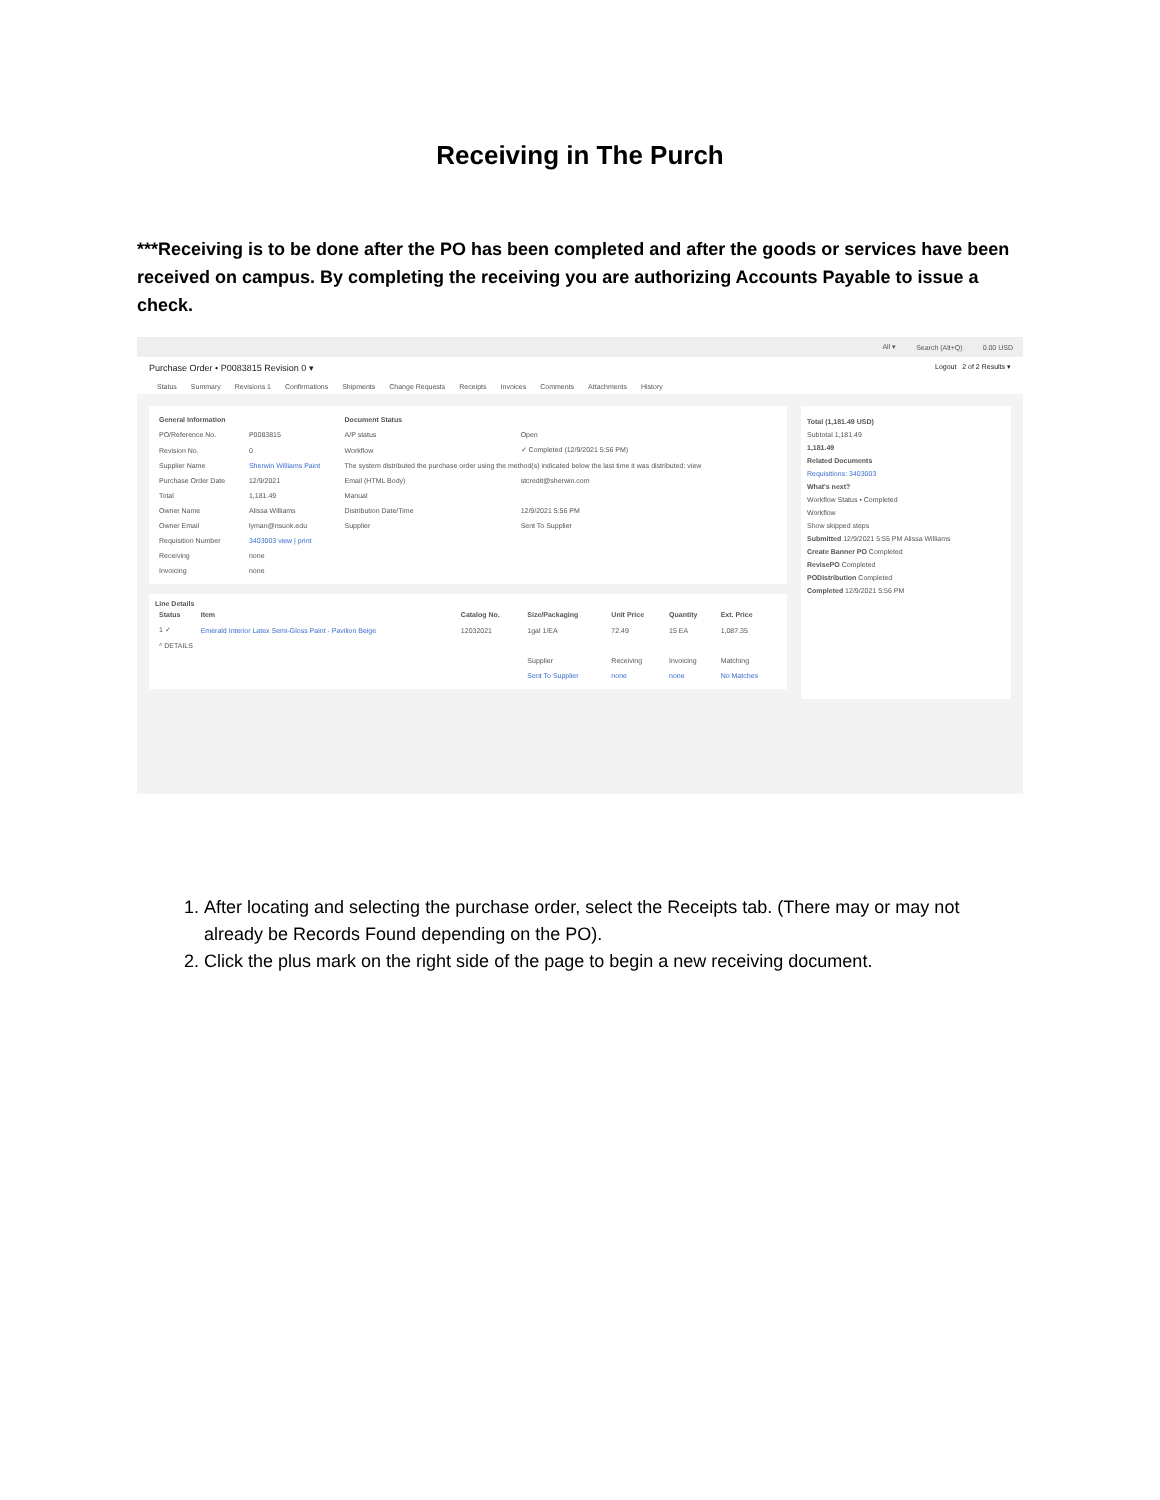Receiving in The Purch
***Receiving is to be done after the PO has been completed and after the goods or services have been received on campus. By completing the receiving you are authorizing Accounts Payable to issue a check.
All ▾ Search (Alt+Q) 0.00 USD
Purchase Order • P0083815 Revision 0 ▾ Logout 2 of 2 Results ▾
Status Summary Revisions 1 Confirmations Shipments Change Requests Receipts Invoices Comments Attachments History
| General Information | | Document Status | |
| --- | --- | --- | --- |
| PO/Reference No. | P0083815 | A/P status | Open |
| Revision No. | 0 | Workflow | ✓ Completed (12/9/2021 5:56 PM) |
| Supplier Name | Sherwin Williams Paint | The system distributed the purchase order using the method(s) indicated below the last time it was distributed: view | |
| Purchase Order Date | 12/9/2021 | Email (HTML Body) | stcredit@sherwin.com |
| Total | 1,181.49 | Manual | |
| Owner Name | Alissa Williams | Distribution Date/Time | 12/9/2021 5:56 PM |
| Owner Email | lyman@nsuok.edu | Supplier | Sent To Supplier |
| Requisition Number | 3403003 view / print | | |
| Receiving | none | | |
| Invoicing | none | | |
Line Details
| Status | Item | Catalog No. | Size/Packaging | Unit Price | Quantity | Ext. Price |
| --- | --- | --- | --- | --- | --- | --- |
| 1 ✓ | Emerald Interior Latex Semi-Gloss Paint - Pavilion Beige | 12032021 | 1gal 1/EA | 72.49 | 15 EA | 1,087.35 |
| ^ DETAILS | | | | | | |
| | | | Supplier | Receiving | Invoicing | Matching |
| | | | Sent To Supplier | none | none | No Matches |
Total (1,181.49 USD)
Subtotal 1,181.49
1,181.49
Related Documents
Requisitions: 3403003
What's next?
Workflow Status • Completed
Workflow
Show skipped steps
Submitted 12/9/2021 5:55 PM Alissa Williams
Create Banner PO Completed
RevisePO Completed
PODistribution Completed
Completed 12/9/2021 5:56 PM
1. After locating and selecting the purchase order, select the Receipts tab. (There may or may not already be Records Found depending on the PO).
2. Click the plus mark on the right side of the page to begin a new receiving document.